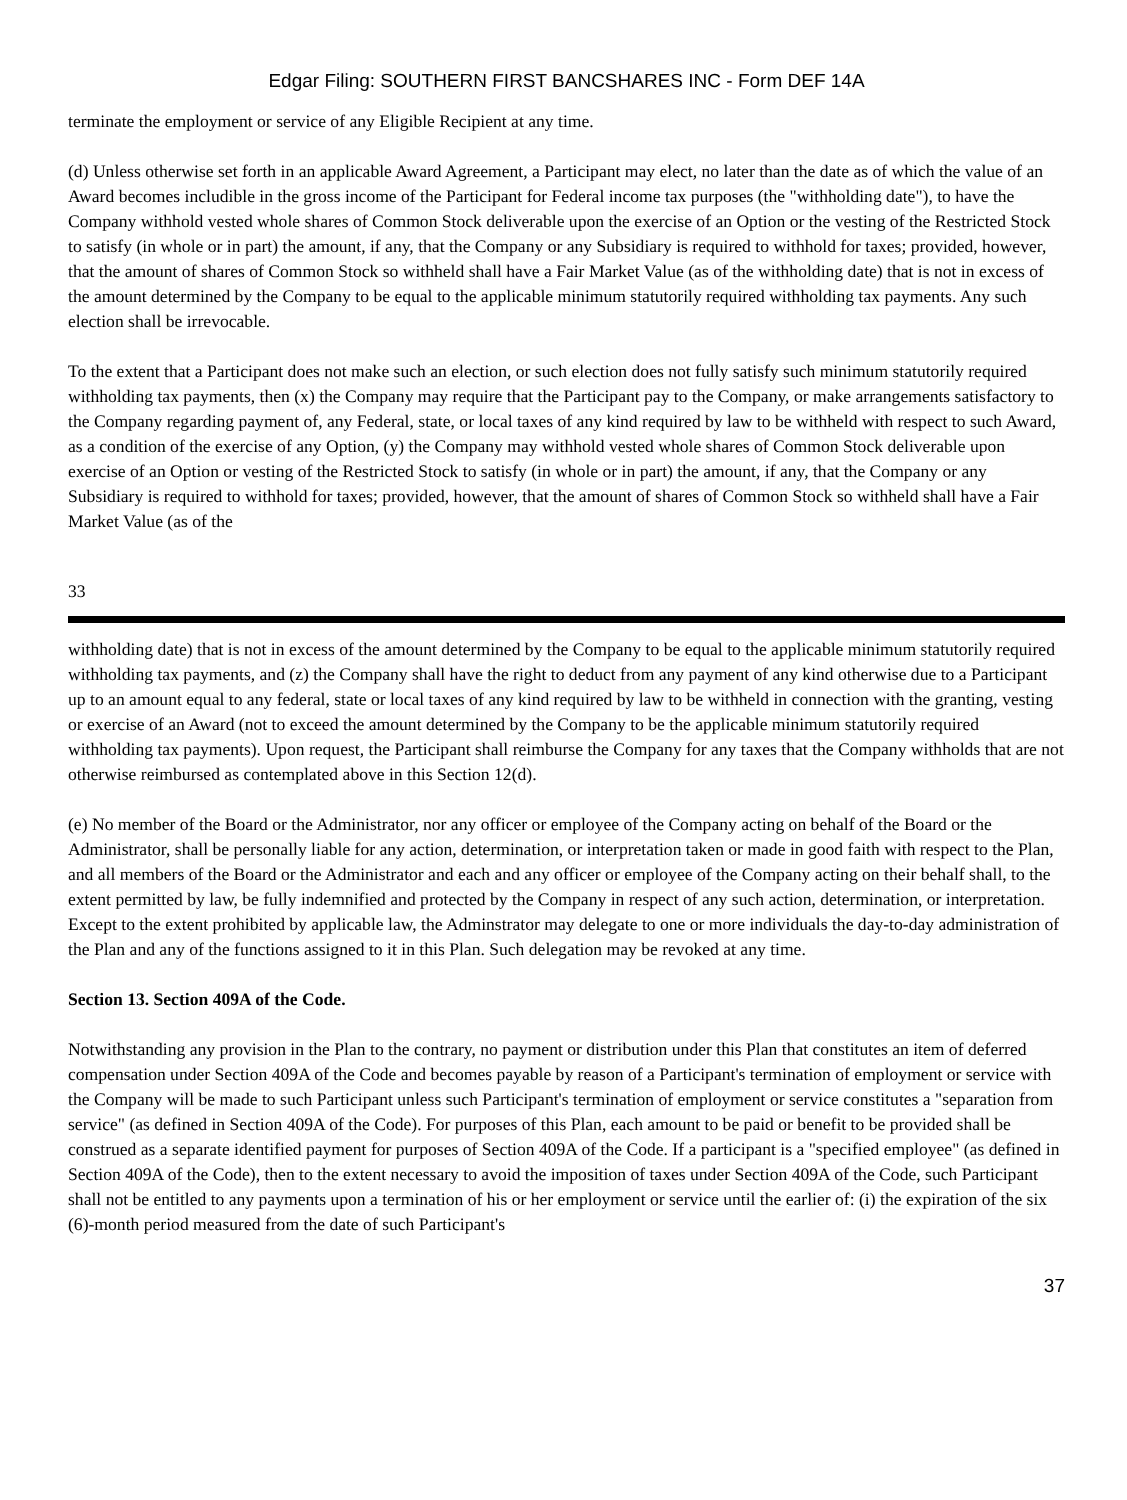Edgar Filing: SOUTHERN FIRST BANCSHARES INC - Form DEF 14A
terminate the employment or service of any Eligible Recipient at any time.
(d) Unless otherwise set forth in an applicable Award Agreement, a Participant may elect, no later than the date as of which the value of an Award becomes includible in the gross income of the Participant for Federal income tax purposes (the "withholding date"), to have the Company withhold vested whole shares of Common Stock deliverable upon the exercise of an Option or the vesting of the Restricted Stock to satisfy (in whole or in part) the amount, if any, that the Company or any Subsidiary is required to withhold for taxes; provided, however, that the amount of shares of Common Stock so withheld shall have a Fair Market Value (as of the withholding date) that is not in excess of the amount determined by the Company to be equal to the applicable minimum statutorily required withholding tax payments. Any such election shall be irrevocable.
To the extent that a Participant does not make such an election, or such election does not fully satisfy such minimum statutorily required withholding tax payments, then (x) the Company may require that the Participant pay to the Company, or make arrangements satisfactory to the Company regarding payment of, any Federal, state, or local taxes of any kind required by law to be withheld with respect to such Award, as a condition of the exercise of any Option, (y) the Company may withhold vested whole shares of Common Stock deliverable upon exercise of an Option or vesting of the Restricted Stock to satisfy (in whole or in part) the amount, if any, that the Company or any Subsidiary is required to withhold for taxes; provided, however, that the amount of shares of Common Stock so withheld shall have a Fair Market Value (as of the
33
withholding date) that is not in excess of the amount determined by the Company to be equal to the applicable minimum statutorily required withholding tax payments, and (z) the Company shall have the right to deduct from any payment of any kind otherwise due to a Participant up to an amount equal to any federal, state or local taxes of any kind required by law to be withheld in connection with the granting, vesting or exercise of an Award (not to exceed the amount determined by the Company to be the applicable minimum statutorily required withholding tax payments). Upon request, the Participant shall reimburse the Company for any taxes that the Company withholds that are not otherwise reimbursed as contemplated above in this Section 12(d).
(e) No member of the Board or the Administrator, nor any officer or employee of the Company acting on behalf of the Board or the Administrator, shall be personally liable for any action, determination, or interpretation taken or made in good faith with respect to the Plan, and all members of the Board or the Administrator and each and any officer or employee of the Company acting on their behalf shall, to the extent permitted by law, be fully indemnified and protected by the Company in respect of any such action, determination, or interpretation. Except to the extent prohibited by applicable law, the Adminstrator may delegate to one or more individuals the day-to-day administration of the Plan and any of the functions assigned to it in this Plan. Such delegation may be revoked at any time.
Section 13. Section 409A of the Code.
Notwithstanding any provision in the Plan to the contrary, no payment or distribution under this Plan that constitutes an item of deferred compensation under Section 409A of the Code and becomes payable by reason of a Participant's termination of employment or service with the Company will be made to such Participant unless such Participant's termination of employment or service constitutes a "separation from service" (as defined in Section 409A of the Code). For purposes of this Plan, each amount to be paid or benefit to be provided shall be construed as a separate identified payment for purposes of Section 409A of the Code. If a participant is a "specified employee" (as defined in Section 409A of the Code), then to the extent necessary to avoid the imposition of taxes under Section 409A of the Code, such Participant shall not be entitled to any payments upon a termination of his or her employment or service until the earlier of: (i) the expiration of the six (6)-month period measured from the date of such Participant's
37